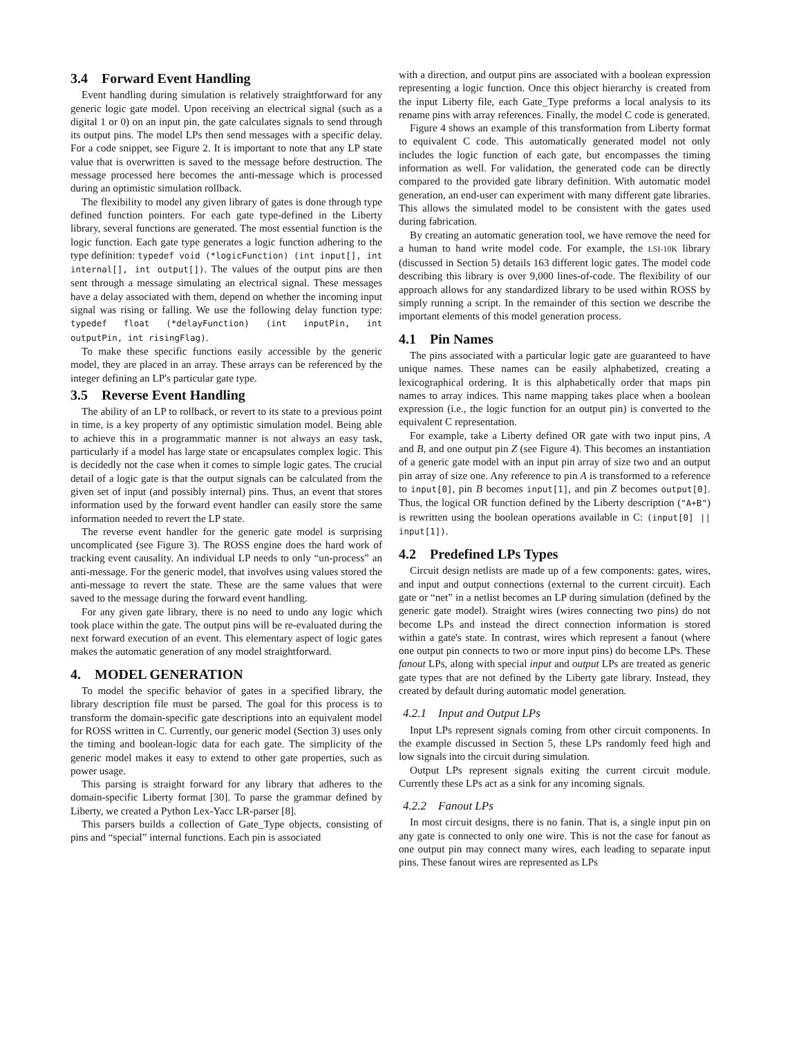3.4 Forward Event Handling
Event handling during simulation is relatively straightforward for any generic logic gate model. Upon receiving an electrical signal (such as a digital 1 or 0) on an input pin, the gate calculates signals to send through its output pins. The model LPs then send messages with a specific delay. For a code snippet, see Figure 2. It is important to note that any LP state value that is overwritten is saved to the message before destruction. The message processed here becomes the anti-message which is processed during an optimistic simulation rollback.
The flexibility to model any given library of gates is done through type defined function pointers. For each gate type-defined in the Liberty library, several functions are generated. The most essential function is the logic function. Each gate type generates a logic function adhering to the type definition: typedef void (*logicFunction) (int input[], int internal[], int output[]). The values of the output pins are then sent through a message simulating an electrical signal. These messages have a delay associated with them, depend on whether the incoming input signal was rising or falling. We use the following delay function type: typedef float (*delayFunction) (int inputPin, int outputPin, int risingFlag).
To make these specific functions easily accessible by the generic model, they are placed in an array. These arrays can be referenced by the integer defining an LP's particular gate type.
3.5 Reverse Event Handling
The ability of an LP to rollback, or revert to its state to a previous point in time, is a key property of any optimistic simulation model. Being able to achieve this in a programmatic manner is not always an easy task, particularly if a model has large state or encapsulates complex logic. This is decidedly not the case when it comes to simple logic gates. The crucial detail of a logic gate is that the output signals can be calculated from the given set of input (and possibly internal) pins. Thus, an event that stores information used by the forward event handler can easily store the same information needed to revert the LP state.
The reverse event handler for the generic gate model is surprising uncomplicated (see Figure 3). The ROSS engine does the hard work of tracking event causality. An individual LP needs to only “un-process” an anti-message. For the generic model, that involves using values stored the anti-message to revert the state. These are the same values that were saved to the message during the forward event handling.
For any given gate library, there is no need to undo any logic which took place within the gate. The output pins will be re-evaluated during the next forward execution of an event. This elementary aspect of logic gates makes the automatic generation of any model straightforward.
4. MODEL GENERATION
To model the specific behavior of gates in a specified library, the library description file must be parsed. The goal for this process is to transform the domain-specific gate descriptions into an equivalent model for ROSS written in C. Currently, our generic model (Section 3) uses only the timing and boolean-logic data for each gate. The simplicity of the generic model makes it easy to extend to other gate properties, such as power usage.
This parsing is straight forward for any library that adheres to the domain-specific Liberty format [30]. To parse the grammar defined by Liberty, we created a Python Lex-Yacc LR-parser [8].
This parsers builds a collection of Gate_Type objects, consisting of pins and “special” internal functions. Each pin is associated
with a direction, and output pins are associated with a boolean expression representing a logic function. Once this object hierarchy is created from the input Liberty file, each Gate_Type preforms a local analysis to its rename pins with array references. Finally, the model C code is generated.
Figure 4 shows an example of this transformation from Liberty format to equivalent C code. This automatically generated model not only includes the logic function of each gate, but encompasses the timing information as well. For validation, the generated code can be directly compared to the provided gate library definition. With automatic model generation, an end-user can experiment with many different gate libraries. This allows the simulated model to be consistent with the gates used during fabrication.
By creating an automatic generation tool, we have remove the need for a human to hand write model code. For example, the LSI-10K library (discussed in Section 5) details 163 different logic gates. The model code describing this library is over 9,000 lines-of-code. The flexibility of our approach allows for any standardized library to be used within ROSS by simply running a script. In the remainder of this section we describe the important elements of this model generation process.
4.1 Pin Names
The pins associated with a particular logic gate are guaranteed to have unique names. These names can be easily alphabetized, creating a lexicographical ordering. It is this alphabetically order that maps pin names to array indices. This name mapping takes place when a boolean expression (i.e., the logic function for an output pin) is converted to the equivalent C representation.
For example, take a Liberty defined OR gate with two input pins, A and B, and one output pin Z (see Figure 4). This becomes an instantiation of a generic gate model with an input pin array of size two and an output pin array of size one. Any reference to pin A is transformed to a reference to input[0], pin B becomes input[1], and pin Z becomes output[0]. Thus, the logical OR function defined by the Liberty description ("A+B") is rewritten using the boolean operations available in C: (input[0] || input[1]).
4.2 Predefined LPs Types
Circuit design netlists are made up of a few components: gates, wires, and input and output connections (external to the current circuit). Each gate or “net” in a netlist becomes an LP during simulation (defined by the generic gate model). Straight wires (wires connecting two pins) do not become LPs and instead the direct connection information is stored within a gate's state. In contrast, wires which represent a fanout (where one output pin connects to two or more input pins) do become LPs. These fanout LPs, along with special input and output LPs are treated as generic gate types that are not defined by the Liberty gate library. Instead, they created by default during automatic model generation.
4.2.1 Input and Output LPs
Input LPs represent signals coming from other circuit components. In the example discussed in Section 5, these LPs randomly feed high and low signals into the circuit during simulation.
Output LPs represent signals exiting the current circuit module. Currently these LPs act as a sink for any incoming signals.
4.2.2 Fanout LPs
In most circuit designs, there is no fanin. That is, a single input pin on any gate is connected to only one wire. This is not the case for fanout as one output pin may connect many wires, each leading to separate input pins. These fanout wires are represented as LPs